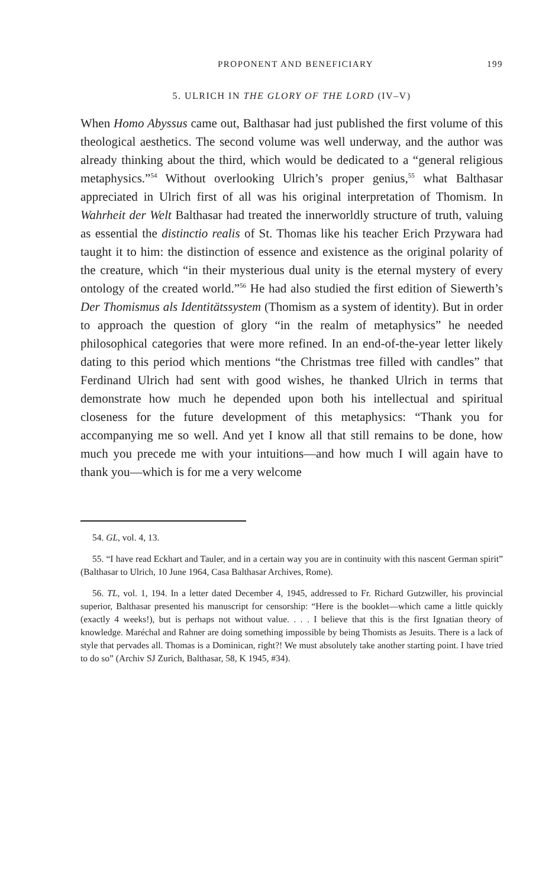PROPONENT AND BENEFICIARY 199
5. ULRICH IN THE GLORY OF THE LORD (IV–V)
When Homo Abyssus came out, Balthasar had just published the first volume of this theological aesthetics. The second volume was well underway, and the author was already thinking about the third, which would be dedicated to a “general religious metaphysics.”<sup>54</sup> Without overlooking Ulrich’s proper genius,<sup>55</sup> what Balthasar appreciated in Ulrich first of all was his original interpretation of Thomism. In Wahrheit der Welt Balthasar had treated the innerworldly structure of truth, valuing as essential the distinctio realis of St. Thomas like his teacher Erich Przywara had taught it to him: the distinction of essence and existence as the original polarity of the creature, which “in their mysterious dual unity is the eternal mystery of every ontology of the created world.”<sup>56</sup> He had also studied the first edition of Siewerth’s Der Thomismus als Identitätssystem (Thomism as a system of identity). But in order to approach the question of glory “in the realm of metaphysics” he needed philosophical categories that were more refined. In an end-of-the-year letter likely dating to this period which mentions “the Christmas tree filled with candles” that Ferdinand Ulrich had sent with good wishes, he thanked Ulrich in terms that demonstrate how much he depended upon both his intellectual and spiritual closeness for the future development of this metaphysics: “Thank you for accompanying me so well. And yet I know all that still remains to be done, how much you precede me with your intuitions—and how much I will again have to thank you—which is for me a very welcome
54. GL, vol. 4, 13.
55. “I have read Eckhart and Tauler, and in a certain way you are in continuity with this nascent German spirit” (Balthasar to Ulrich, 10 June 1964, Casa Balthasar Archives, Rome).
56. TL, vol. 1, 194. In a letter dated December 4, 1945, addressed to Fr. Richard Gutzwiller, his provincial superior, Balthasar presented his manuscript for censorship: “Here is the booklet—which came a little quickly (exactly 4 weeks!), but is perhaps not without value. . . . I believe that this is the first Ignatian theory of knowledge. Maréchal and Rahner are doing something impossible by being Thomists as Jesuits. There is a lack of style that pervades all. Thomas is a Dominican, right?! We must absolutely take another starting point. I have tried to do so” (Archiv SJ Zurich, Balthasar, 58, K 1945, #34).